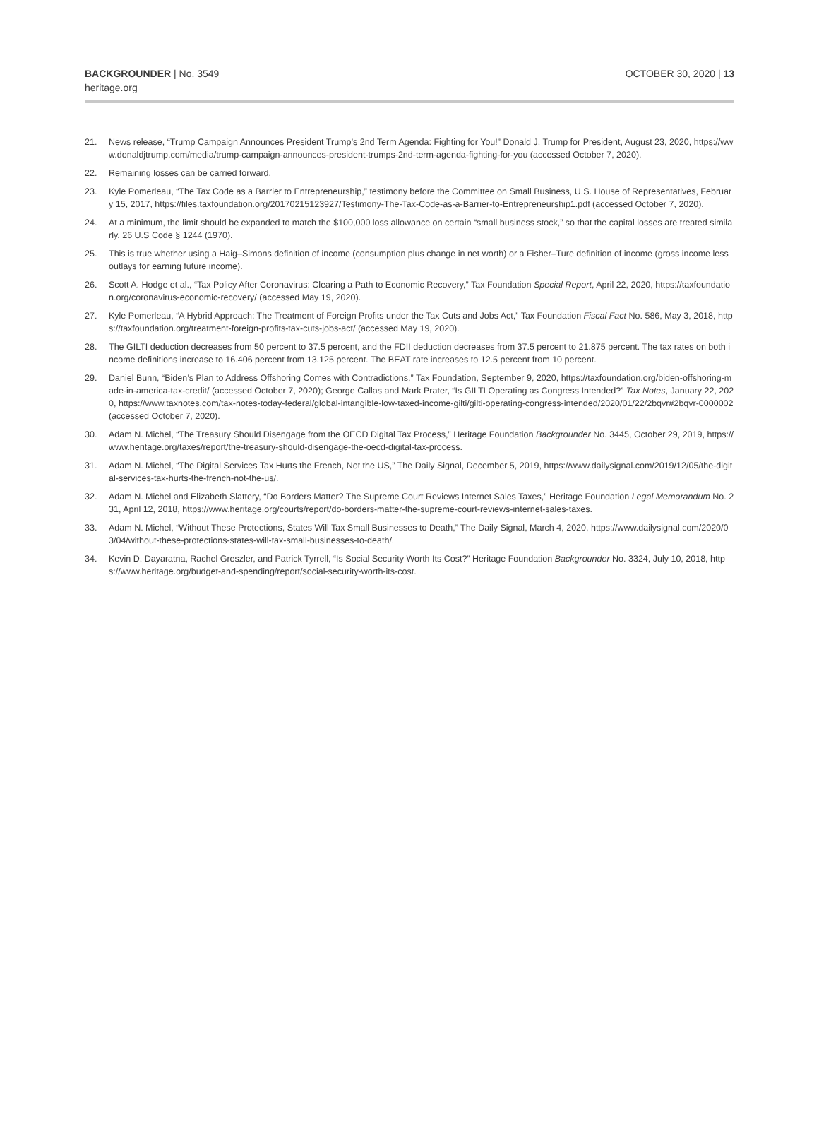BACKGROUNDER | No. 3549
heritage.org
OCTOBER 30, 2020 | 13
21. News release, “Trump Campaign Announces President Trump’s 2nd Term Agenda: Fighting for You!” Donald J. Trump for President, August 23, 2020, https://www.donaldjtrump.com/media/trump-campaign-announces-president-trumps-2nd-term-agenda-fighting-for-you (accessed October 7, 2020).
22. Remaining losses can be carried forward.
23. Kyle Pomerleau, “The Tax Code as a Barrier to Entrepreneurship,” testimony before the Committee on Small Business, U.S. House of Representatives, February 15, 2017, https://files.taxfoundation.org/20170215123927/Testimony-The-Tax-Code-as-a-Barrier-to-Entrepreneurship1.pdf (accessed October 7, 2020).
24. At a minimum, the limit should be expanded to match the $100,000 loss allowance on certain “small business stock,” so that the capital losses are treated similarly. 26 U.S Code § 1244 (1970).
25. This is true whether using a Haig–Simons definition of income (consumption plus change in net worth) or a Fisher–Ture definition of income (gross income less outlays for earning future income).
26. Scott A. Hodge et al., “Tax Policy After Coronavirus: Clearing a Path to Economic Recovery,” Tax Foundation Special Report, April 22, 2020, https://taxfoundation.org/coronavirus-economic-recovery/ (accessed May 19, 2020).
27. Kyle Pomerleau, “A Hybrid Approach: The Treatment of Foreign Profits under the Tax Cuts and Jobs Act,” Tax Foundation Fiscal Fact No. 586, May 3, 2018, https://taxfoundation.org/treatment-foreign-profits-tax-cuts-jobs-act/ (accessed May 19, 2020).
28. The GILTI deduction decreases from 50 percent to 37.5 percent, and the FDII deduction decreases from 37.5 percent to 21.875 percent. The tax rates on both income definitions increase to 16.406 percent from 13.125 percent. The BEAT rate increases to 12.5 percent from 10 percent.
29. Daniel Bunn, “Biden’s Plan to Address Offshoring Comes with Contradictions,” Tax Foundation, September 9, 2020, https://taxfoundation.org/biden-offshoring-made-in-america-tax-credit/ (accessed October 7, 2020); George Callas and Mark Prater, “Is GILTI Operating as Congress Intended?” Tax Notes, January 22, 2020, https://www.taxnotes.com/tax-notes-today-federal/global-intangible-low-taxed-income-gilti/gilti-operating-congress-intended/2020/01/22/2bqvr#2bqvr-0000002 (accessed October 7, 2020).
30. Adam N. Michel, “The Treasury Should Disengage from the OECD Digital Tax Process,” Heritage Foundation Backgrounder No. 3445, October 29, 2019, https://www.heritage.org/taxes/report/the-treasury-should-disengage-the-oecd-digital-tax-process.
31. Adam N. Michel, “The Digital Services Tax Hurts the French, Not the US,” The Daily Signal, December 5, 2019, https://www.dailysignal.com/2019/12/05/the-digital-services-tax-hurts-the-french-not-the-us/.
32. Adam N. Michel and Elizabeth Slattery, “Do Borders Matter? The Supreme Court Reviews Internet Sales Taxes,” Heritage Foundation Legal Memorandum No. 231, April 12, 2018, https://www.heritage.org/courts/report/do-borders-matter-the-supreme-court-reviews-internet-sales-taxes.
33. Adam N. Michel, “Without These Protections, States Will Tax Small Businesses to Death,” The Daily Signal, March 4, 2020, https://www.dailysignal.com/2020/03/04/without-these-protections-states-will-tax-small-businesses-to-death/.
34. Kevin D. Dayaratna, Rachel Greszler, and Patrick Tyrrell, “Is Social Security Worth Its Cost?” Heritage Foundation Backgrounder No. 3324, July 10, 2018, https://www.heritage.org/budget-and-spending/report/social-security-worth-its-cost.